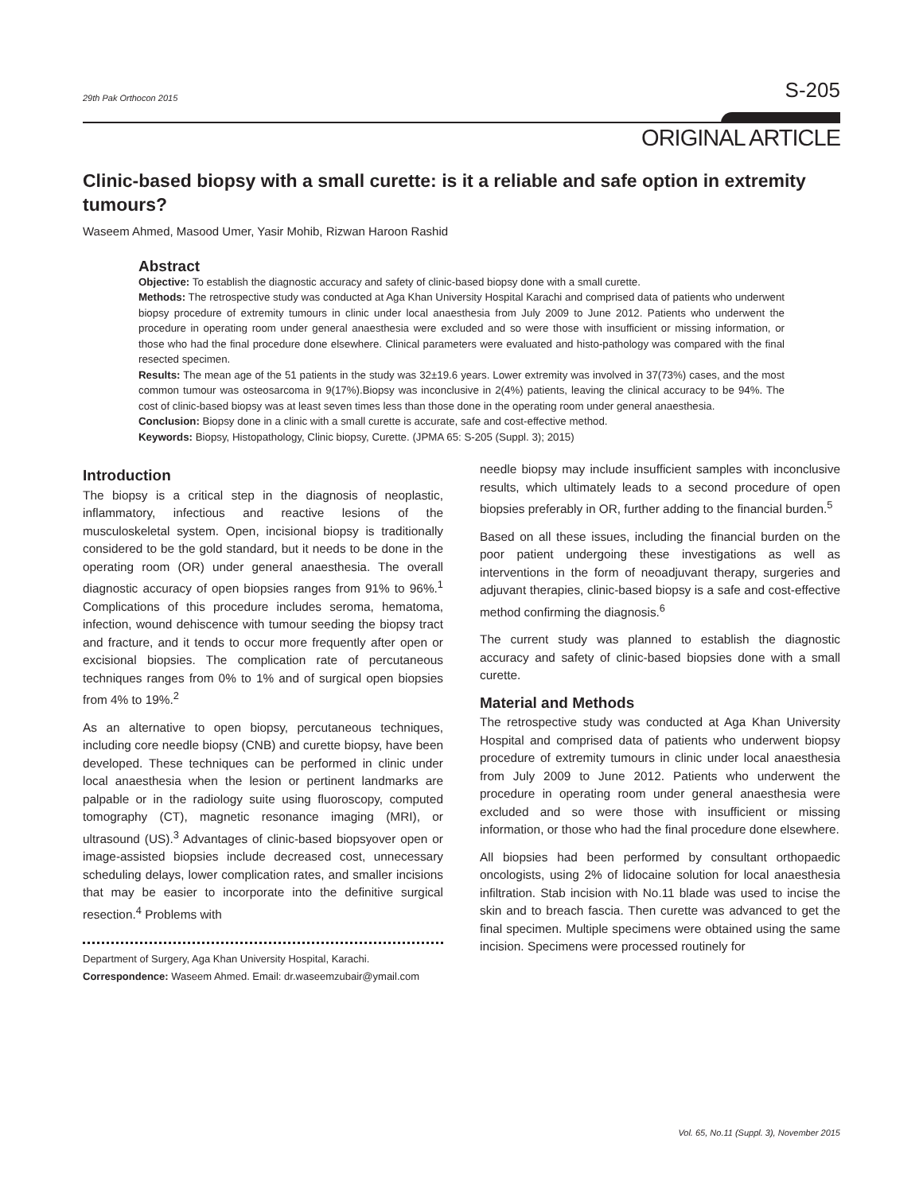29th Pak Orthocon 2015 S-205
ORIGINAL ARTICLE
Clinic-based biopsy with a small curette: is it a reliable and safe option in extremity tumours?
Waseem Ahmed, Masood Umer, Yasir Mohib, Rizwan Haroon Rashid
Abstract
Objective: To establish the diagnostic accuracy and safety of clinic-based biopsy done with a small curette.
Methods: The retrospective study was conducted at Aga Khan University Hospital Karachi and comprised data of patients who underwent biopsy procedure of extremity tumours in clinic under local anaesthesia from July 2009 to June 2012. Patients who underwent the procedure in operating room under general anaesthesia were excluded and so were those with insufficient or missing information, or those who had the final procedure done elsewhere. Clinical parameters were evaluated and histo-pathology was compared with the final resected specimen.
Results: The mean age of the 51 patients in the study was 32±19.6 years. Lower extremity was involved in 37(73%) cases, and the most common tumour was osteosarcoma in 9(17%).Biopsy was inconclusive in 2(4%) patients, leaving the clinical accuracy to be 94%. The cost of clinic-based biopsy was at least seven times less than those done in the operating room under general anaesthesia.
Conclusion: Biopsy done in a clinic with a small curette is accurate, safe and cost-effective method.
Keywords: Biopsy, Histopathology, Clinic biopsy, Curette. (JPMA 65: S-205 (Suppl. 3); 2015)
Introduction
The biopsy is a critical step in the diagnosis of neoplastic, inflammatory, infectious and reactive lesions of the musculoskeletal system. Open, incisional biopsy is traditionally considered to be the gold standard, but it needs to be done in the operating room (OR) under general anaesthesia. The overall diagnostic accuracy of open biopsies ranges from 91% to 96%.<sup>1</sup> Complications of this procedure includes seroma, hematoma, infection, wound dehiscence with tumour seeding the biopsy tract and fracture, and it tends to occur more frequently after open or excisional biopsies. The complication rate of percutaneous techniques ranges from 0% to 1% and of surgical open biopsies from 4% to 19%.<sup>2</sup>
As an alternative to open biopsy, percutaneous techniques, including core needle biopsy (CNB) and curette biopsy, have been developed. These techniques can be performed in clinic under local anaesthesia when the lesion or pertinent landmarks are palpable or in the radiology suite using fluoroscopy, computed tomography (CT), magnetic resonance imaging (MRI), or ultrasound (US).<sup>3</sup> Advantages of clinic-based biopsyover open or image-assisted biopsies include decreased cost, unnecessary scheduling delays, lower complication rates, and smaller incisions that may be easier to incorporate into the definitive surgical resection.<sup>4</sup> Problems with
Department of Surgery, Aga Khan University Hospital, Karachi.
Correspondence: Waseem Ahmed. Email: dr.waseemzubair@ymail.com
needle biopsy may include insufficient samples with inconclusive results, which ultimately leads to a second procedure of open biopsies preferably in OR, further adding to the financial burden.<sup>5</sup>
Based on all these issues, including the financial burden on the poor patient undergoing these investigations as well as interventions in the form of neoadjuvant therapy, surgeries and adjuvant therapies, clinic-based biopsy is a safe and cost-effective method confirming the diagnosis.<sup>6</sup>
The current study was planned to establish the diagnostic accuracy and safety of clinic-based biopsies done with a small curette.
Material and Methods
The retrospective study was conducted at Aga Khan University Hospital and comprised data of patients who underwent biopsy procedure of extremity tumours in clinic under local anaesthesia from July 2009 to June 2012. Patients who underwent the procedure in operating room under general anaesthesia were excluded and so were those with insufficient or missing information, or those who had the final procedure done elsewhere.
All biopsies had been performed by consultant orthopaedic oncologists, using 2% of lidocaine solution for local anaesthesia infiltration. Stab incision with No.11 blade was used to incise the skin and to breach fascia. Then curette was advanced to get the final specimen. Multiple specimens were obtained using the same incision. Specimens were processed routinely for
Vol. 65, No.11 (Suppl. 3), November 2015